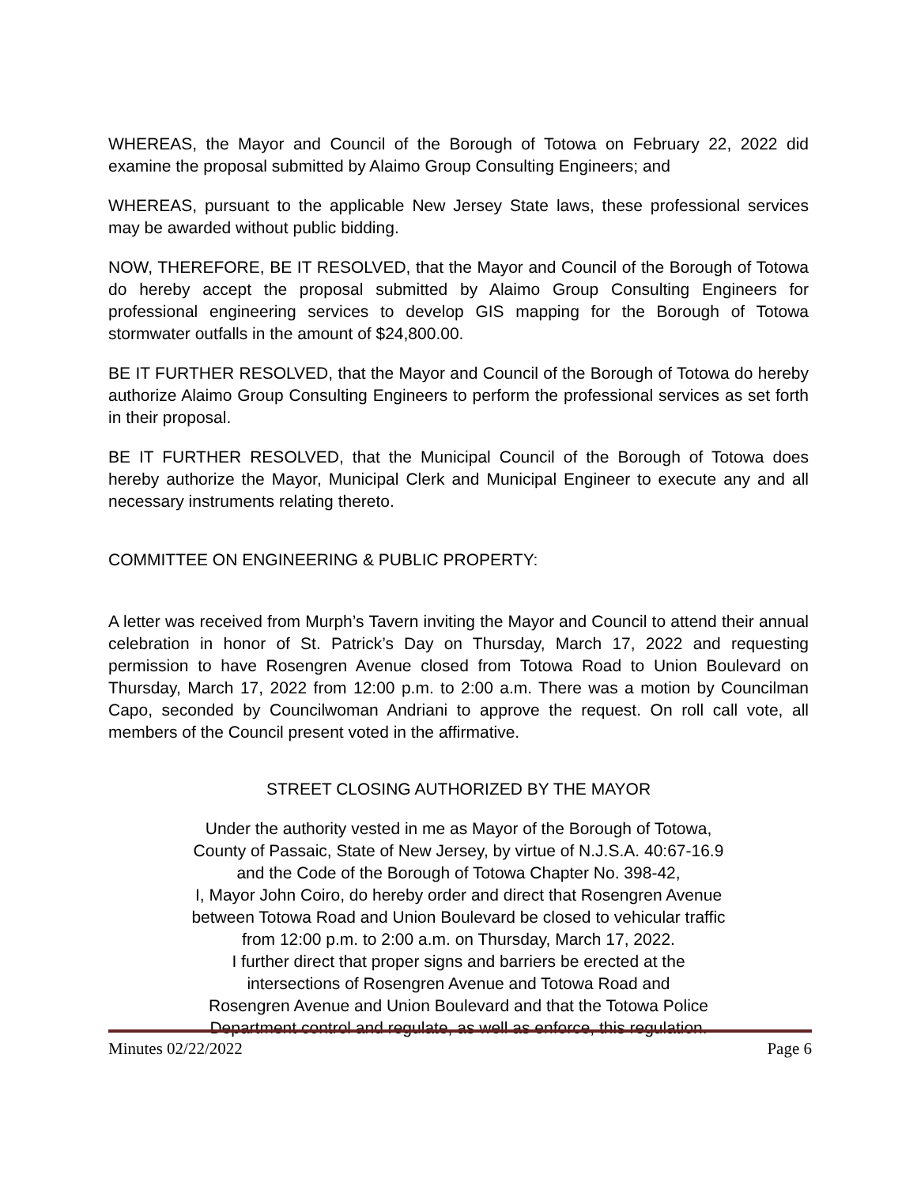WHEREAS, the Mayor and Council of the Borough of Totowa on February 22, 2022 did examine the proposal submitted by Alaimo Group Consulting Engineers; and
WHEREAS, pursuant to the applicable New Jersey State laws, these professional services may be awarded without public bidding.
NOW, THEREFORE, BE IT RESOLVED, that the Mayor and Council of the Borough of Totowa do hereby accept the proposal submitted by Alaimo Group Consulting Engineers for professional engineering services to develop GIS mapping for the Borough of Totowa stormwater outfalls in the amount of $24,800.00.
BE IT FURTHER RESOLVED, that the Mayor and Council of the Borough of Totowa do hereby authorize Alaimo Group Consulting Engineers to perform the professional services as set forth in their proposal.
BE IT FURTHER RESOLVED, that the Municipal Council of the Borough of Totowa does hereby authorize the Mayor, Municipal Clerk and Municipal Engineer to execute any and all necessary instruments relating thereto.
COMMITTEE ON ENGINEERING & PUBLIC PROPERTY:
A letter was received from Murph’s Tavern inviting the Mayor and Council to attend their annual celebration in honor of St. Patrick’s Day on Thursday, March 17, 2022 and requesting permission to have Rosengren Avenue closed from Totowa Road to Union Boulevard on Thursday, March 17, 2022 from 12:00 p.m. to 2:00 a.m. There was a motion by Councilman Capo, seconded by Councilwoman Andriani to approve the request. On roll call vote, all members of the Council present voted in the affirmative.
STREET CLOSING AUTHORIZED BY THE MAYOR
Under the authority vested in me as Mayor of the Borough of Totowa,
County of Passaic, State of New Jersey, by virtue of N.J.S.A. 40:67-16.9
and the Code of the Borough of Totowa Chapter No. 398-42,
I, Mayor John Coiro, do hereby order and direct that Rosengren Avenue
between Totowa Road and Union Boulevard be closed to vehicular traffic
from 12:00 p.m. to 2:00 a.m. on Thursday, March 17, 2022.
I further direct that proper signs and barriers be erected at the
intersections of Rosengren Avenue and Totowa Road and
Rosengren Avenue and Union Boulevard and that the Totowa Police
Department control and regulate, as well as enforce, this regulation.
Minutes 02/22/2022 Page 6